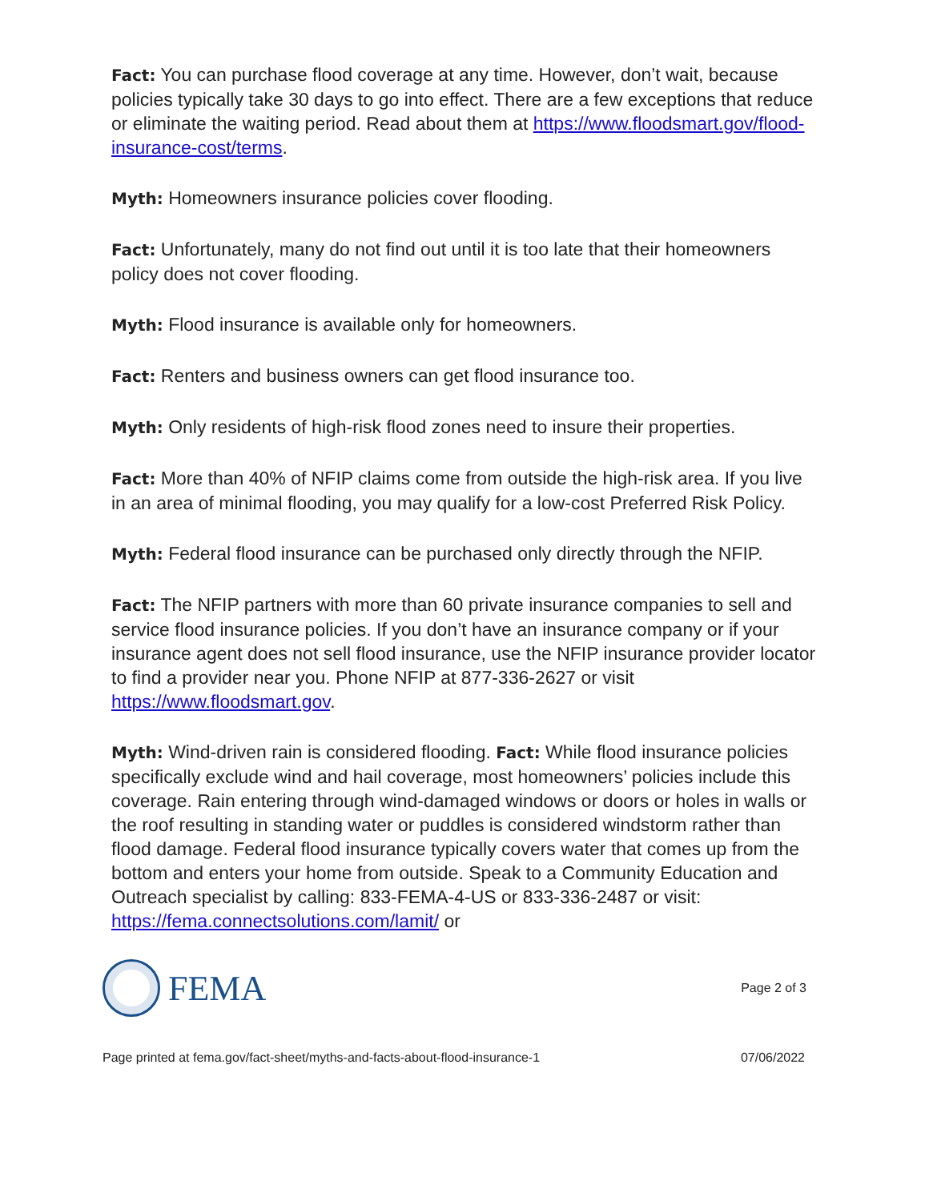Fact: You can purchase flood coverage at any time. However, don’t wait, because policies typically take 30 days to go into effect. There are a few exceptions that reduce or eliminate the waiting period. Read about them at https://www.floodsmart.gov/flood-insurance-cost/terms.
Myth: Homeowners insurance policies cover flooding.
Fact: Unfortunately, many do not find out until it is too late that their homeowners policy does not cover flooding.
Myth: Flood insurance is available only for homeowners.
Fact: Renters and business owners can get flood insurance too.
Myth: Only residents of high-risk flood zones need to insure their properties.
Fact: More than 40% of NFIP claims come from outside the high-risk area. If you live in an area of minimal flooding, you may qualify for a low-cost Preferred Risk Policy.
Myth: Federal flood insurance can be purchased only directly through the NFIP.
Fact: The NFIP partners with more than 60 private insurance companies to sell and service flood insurance policies. If you don’t have an insurance company or if your insurance agent does not sell flood insurance, use the NFIP insurance provider locator to find a provider near you. Phone NFIP at 877-336-2627 or visit https://www.floodsmart.gov.
Myth: Wind-driven rain is considered flooding. Fact: While flood insurance policies specifically exclude wind and hail coverage, most homeowners’ policies include this coverage. Rain entering through wind-damaged windows or doors or holes in walls or the roof resulting in standing water or puddles is considered windstorm rather than flood damage. Federal flood insurance typically covers water that comes up from the bottom and enters your home from outside. Speak to a Community Education and Outreach specialist by calling: 833-FEMA-4-US or 833-336-2487 or visit: https://fema.connectsolutions.com/lamit/ or
FEMA
Page 2 of 3
Page printed at fema.gov/fact-sheet/myths-and-facts-about-flood-insurance-1 07/06/2022